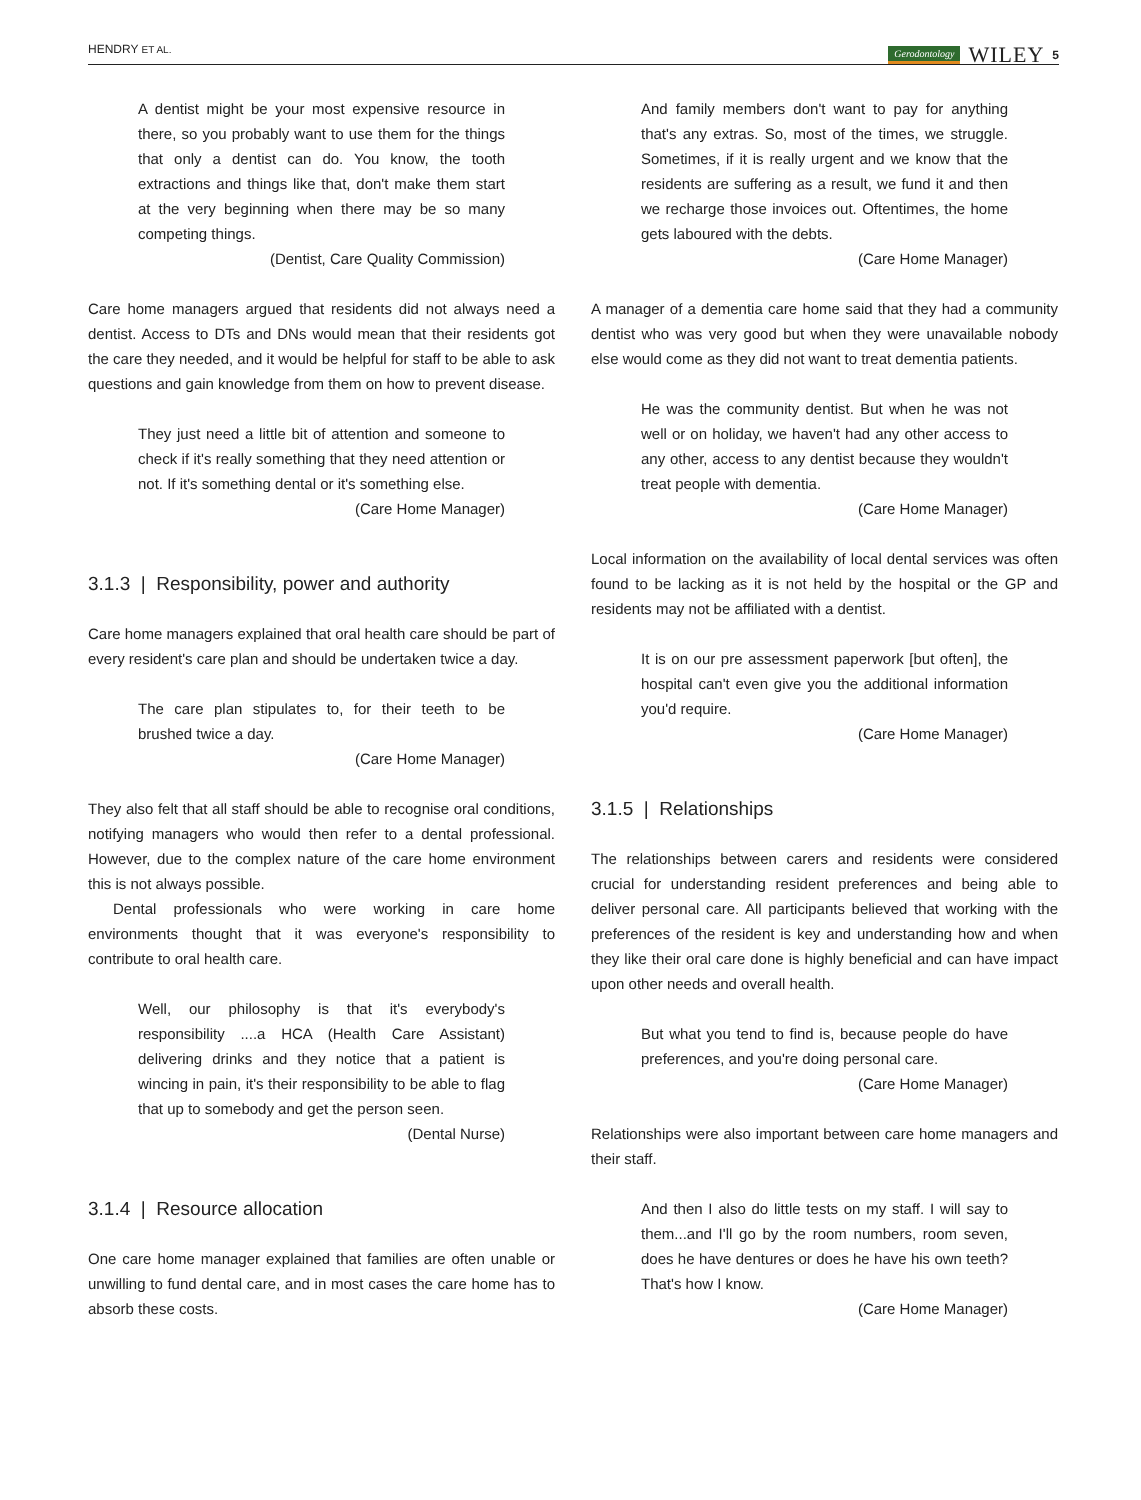HENDRY ET AL. Gerodontology WILEY 5
A dentist might be your most expensive resource in there, so you probably want to use them for the things that only a dentist can do. You know, the tooth extractions and things like that, don't make them start at the very beginning when there may be so many competing things.
(Dentist, Care Quality Commission)
Care home managers argued that residents did not always need a dentist. Access to DTs and DNs would mean that their residents got the care they needed, and it would be helpful for staff to be able to ask questions and gain knowledge from them on how to prevent disease.
They just need a little bit of attention and someone to check if it's really something that they need attention or not. If it's something dental or it's something else.
(Care Home Manager)
3.1.3 | Responsibility, power and authority
Care home managers explained that oral health care should be part of every resident's care plan and should be undertaken twice a day.
The care plan stipulates to, for their teeth to be brushed twice a day.
(Care Home Manager)
They also felt that all staff should be able to recognise oral conditions, notifying managers who would then refer to a dental professional. However, due to the complex nature of the care home environment this is not always possible.
Dental professionals who were working in care home environments thought that it was everyone's responsibility to contribute to oral health care.
Well, our philosophy is that it's everybody's responsibility ....a HCA (Health Care Assistant) delivering drinks and they notice that a patient is wincing in pain, it's their responsibility to be able to flag that up to somebody and get the person seen.
(Dental Nurse)
3.1.4 | Resource allocation
One care home manager explained that families are often unable or unwilling to fund dental care, and in most cases the care home has to absorb these costs.
And family members don't want to pay for anything that's any extras. So, most of the times, we struggle. Sometimes, if it is really urgent and we know that the residents are suffering as a result, we fund it and then we recharge those invoices out. Oftentimes, the home gets laboured with the debts.
(Care Home Manager)
A manager of a dementia care home said that they had a community dentist who was very good but when they were unavailable nobody else would come as they did not want to treat dementia patients.
He was the community dentist. But when he was not well or on holiday, we haven't had any other access to any other, access to any dentist because they wouldn't treat people with dementia.
(Care Home Manager)
Local information on the availability of local dental services was often found to be lacking as it is not held by the hospital or the GP and residents may not be affiliated with a dentist.
It is on our pre assessment paperwork [but often], the hospital can't even give you the additional information you'd require.
(Care Home Manager)
3.1.5 | Relationships
The relationships between carers and residents were considered crucial for understanding resident preferences and being able to deliver personal care. All participants believed that working with the preferences of the resident is key and understanding how and when they like their oral care done is highly beneficial and can have impact upon other needs and overall health.
But what you tend to find is, because people do have preferences, and you're doing personal care.
(Care Home Manager)
Relationships were also important between care home managers and their staff.
And then I also do little tests on my staff. I will say to them...and I'll go by the room numbers, room seven, does he have dentures or does he have his own teeth? That's how I know.
(Care Home Manager)